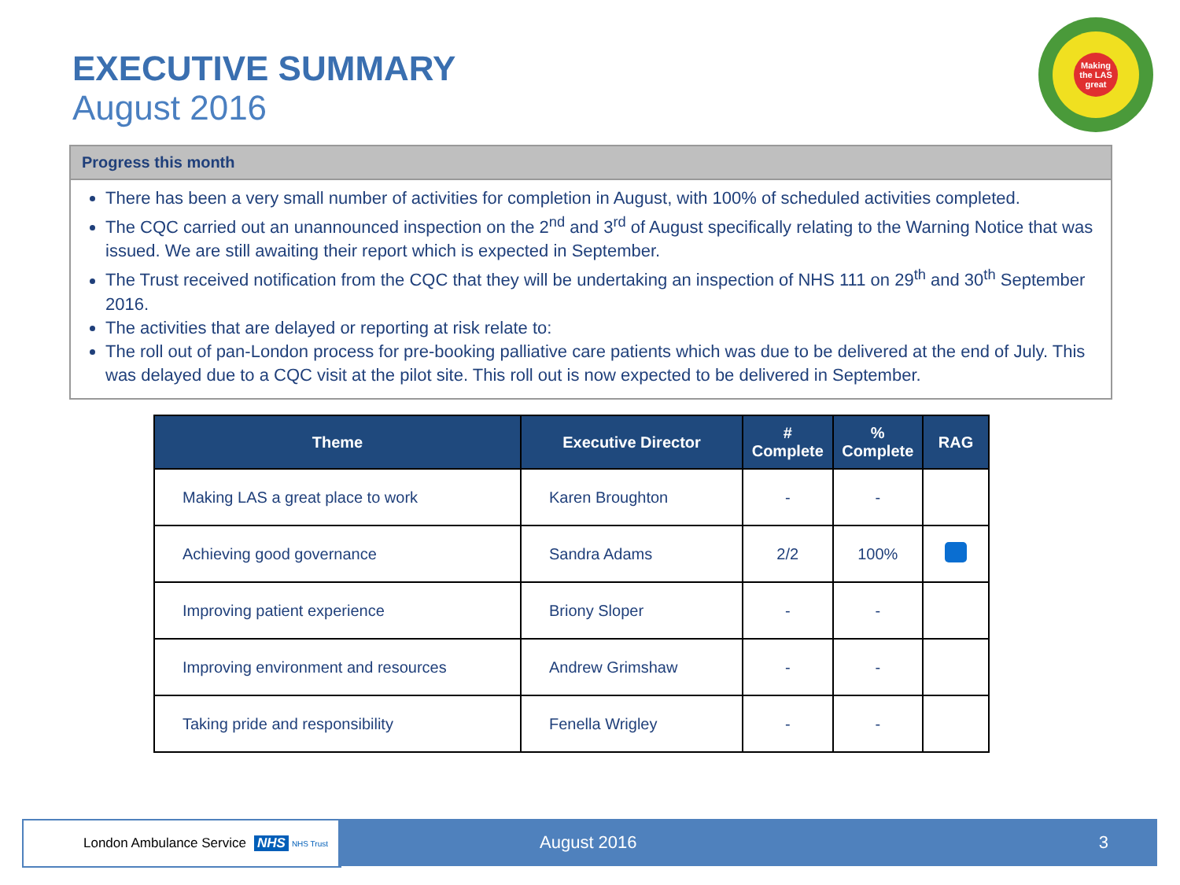EXECUTIVE SUMMARY
August 2016
Making the LAS great
Progress this month
There has been a very small number of activities for completion in August, with 100% of scheduled activities completed.
The CQC carried out an unannounced inspection on the 2<sup>nd</sup> and 3<sup>rd</sup> of August specifically relating to the Warning Notice that was issued. We are still awaiting their report which is expected in September.
The Trust received notification from the CQC that they will be undertaking an inspection of NHS 111 on 29<sup>th</sup> and 30<sup>th</sup> September 2016.
The activities that are delayed or reporting at risk relate to:
The roll out of pan-London process for pre-booking palliative care patients which was due to be delivered at the end of July. This was delayed due to a CQC visit at the pilot site. This roll out is now expected to be delivered in September.
| Theme | Executive Director | # Complete | % Complete | RAG |
| --- | --- | --- | --- | --- |
| Making LAS a great place to work | Karen Broughton | - | - | |
| Achieving good governance | Sandra Adams | 2/2 | 100% | |
| Improving patient experience | Briony Sloper | - | - | |
| Improving environment and resources | Andrew Grimshaw | - | - | |
| Taking pride and responsibility | Fenella Wrigley | - | - | |
London Ambulance Service NHS NHS Trust August 2016 3